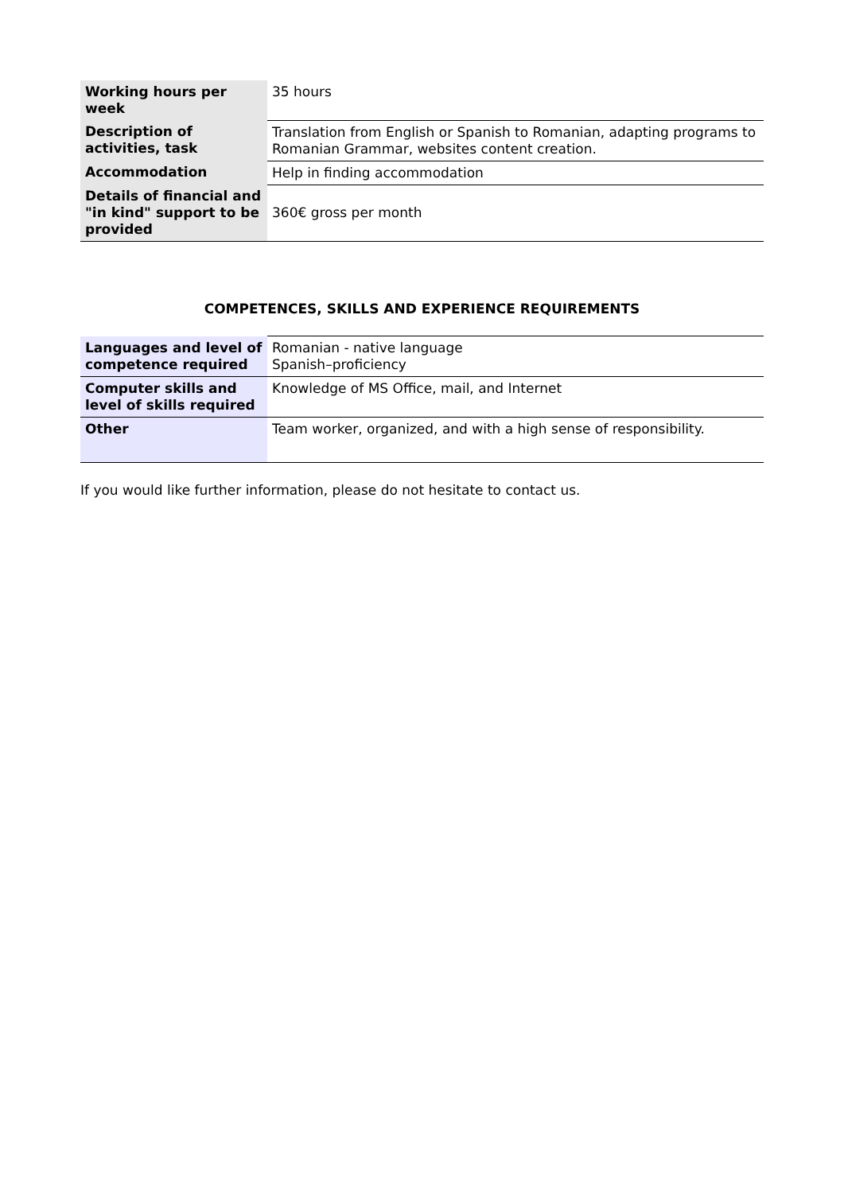| Working hours per week | 35 hours |
| Description of activities, task | Translation from English or Spanish to Romanian, adapting programs to Romanian Grammar, websites content creation. |
| Accommodation | Help in finding accommodation |
| Details of financial and "in kind" support to be provided | 360€ gross per month |
COMPETENCES, SKILLS AND EXPERIENCE REQUIREMENTS
| Languages and level of competence required | Romanian - native language Spanish–proficiency |
| Computer skills and level of skills required | Knowledge of MS Office, mail, and Internet |
| Other | Team worker, organized, and with a high sense of responsibility. |
If you would like further information, please do not hesitate to contact us.